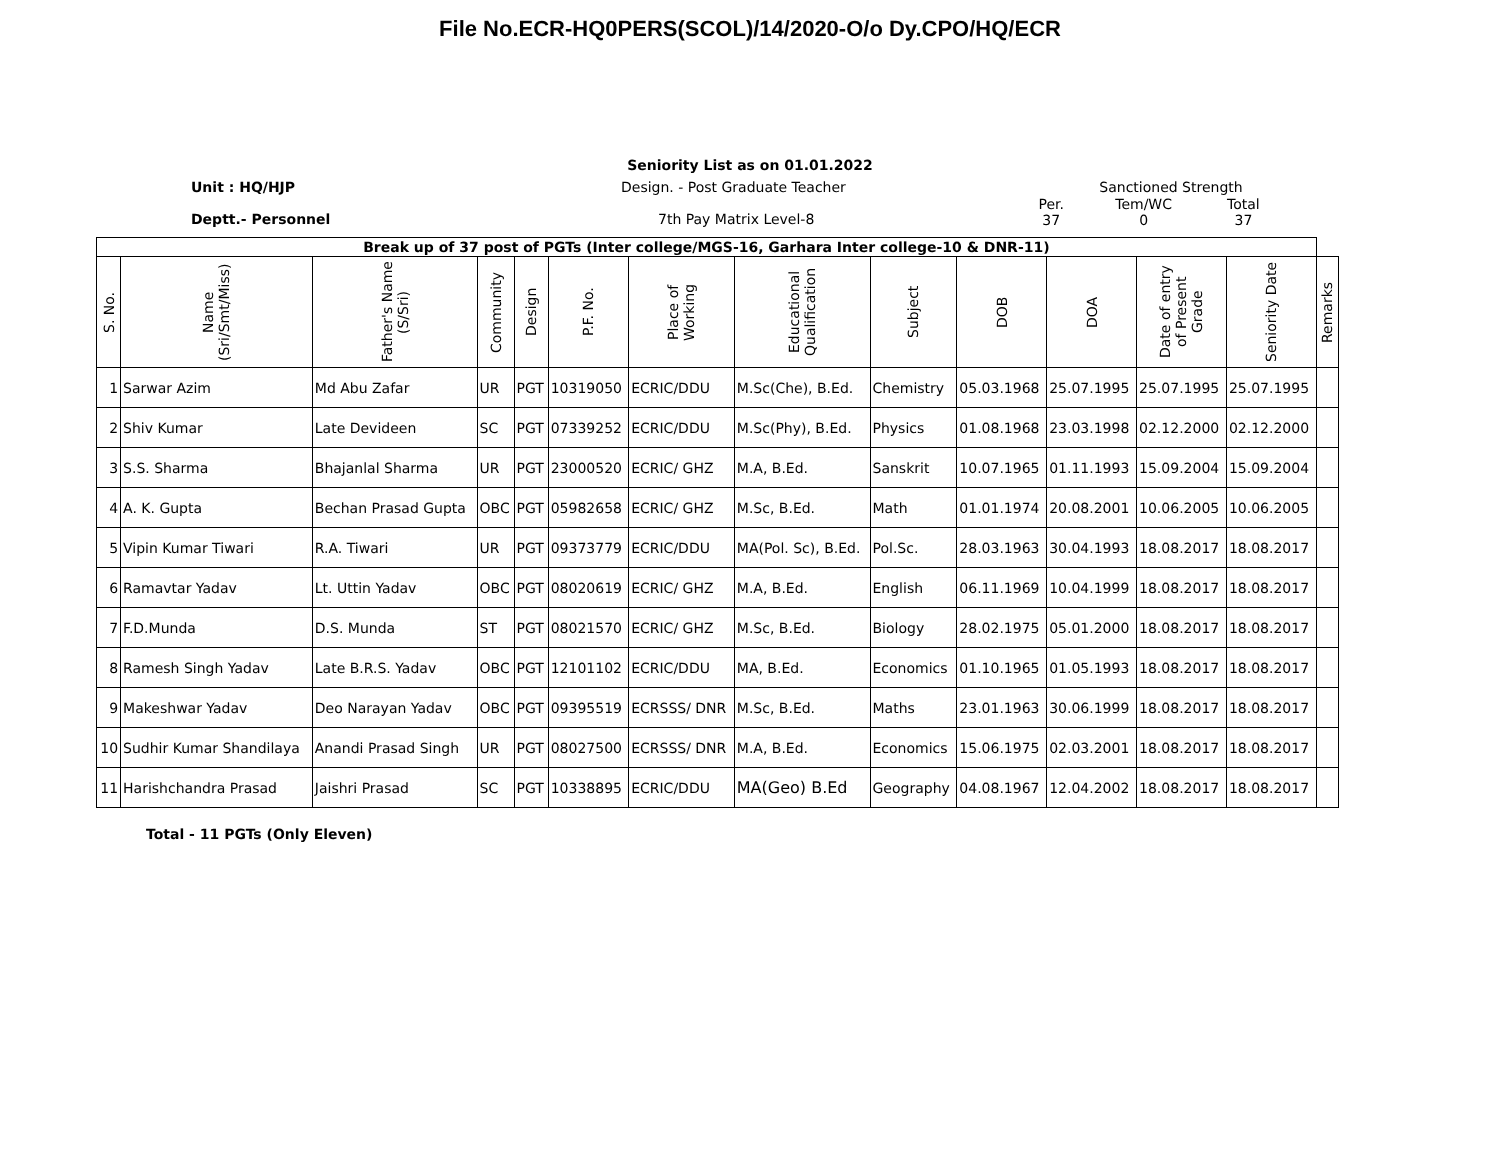File No.ECR-HQ0PERS(SCOL)/14/2020-O/o Dy.CPO/HQ/ECR
Seniority List as on 01.01.2022
Unit : HQ/HJP
Deptt.- Personnel
Design. - Post Graduate Teacher
7th Pay Matrix Level-8
Sanctioned Strength
| Per. 37 | Tem/WC 0 | Total 37 |
| Break up of 37 post of PGTs (Inter college/MGS-16, Garhara Inter college-10 & DNR-11) | | | | | | | | | | | | | |
| --- | --- | --- | --- | --- | --- | --- | --- | --- | --- | --- | --- | --- | --- |
| S. No. | Name (Sri/Smt/Miss) | Father's Name (S/Sri) | Community | Design | P.F. No. | Place of Working | Educational Qualification | Subject | DOB | DOA | Date of entry of Present Grade | Seniority Date | Remarks |
| 1 | Sarwar Azim | Md Abu Zafar | UR | PGT | 10319050 | ECRIC/DDU | M.Sc(Che), B.Ed. | Chemistry | 05.03.1968 | 25.07.1995 | 25.07.1995 | 25.07.1995 | |
| 2 | Shiv Kumar | Late Devideen | SC | PGT | 07339252 | ECRIC/DDU | M.Sc(Phy), B.Ed. | Physics | 01.08.1968 | 23.03.1998 | 02.12.2000 | 02.12.2000 | |
| 3 | S.S. Sharma | Bhajanlal Sharma | UR | PGT | 23000520 | ECRIC/ GHZ | M.A, B.Ed. | Sanskrit | 10.07.1965 | 01.11.1993 | 15.09.2004 | 15.09.2004 | |
| 4 | A. K. Gupta | Bechan Prasad Gupta | OBC | PGT | 05982658 | ECRIC/ GHZ | M.Sc, B.Ed. | Math | 01.01.1974 | 20.08.2001 | 10.06.2005 | 10.06.2005 | |
| 5 | Vipin Kumar Tiwari | R.A. Tiwari | UR | PGT | 09373779 | ECRIC/DDU | MA(Pol. Sc), B.Ed. | Pol.Sc. | 28.03.1963 | 30.04.1993 | 18.08.2017 | 18.08.2017 | |
| 6 | Ramavtar Yadav | Lt. Uttin Yadav | OBC | PGT | 08020619 | ECRIC/ GHZ | M.A, B.Ed. | English | 06.11.1969 | 10.04.1999 | 18.08.2017 | 18.08.2017 | |
| 7 | F.D.Munda | D.S. Munda | ST | PGT | 08021570 | ECRIC/ GHZ | M.Sc, B.Ed. | Biology | 28.02.1975 | 05.01.2000 | 18.08.2017 | 18.08.2017 | |
| 8 | Ramesh Singh Yadav | Late B.R.S. Yadav | OBC | PGT | 12101102 | ECRIC/DDU | MA, B.Ed. | Economics | 01.10.1965 | 01.05.1993 | 18.08.2017 | 18.08.2017 | |
| 9 | Makeshwar Yadav | Deo Narayan Yadav | OBC | PGT | 09395519 | ECRSSS/ DNR | M.Sc, B.Ed. | Maths | 23.01.1963 | 30.06.1999 | 18.08.2017 | 18.08.2017 | |
| 10 | Sudhir Kumar Shandilaya | Anandi Prasad Singh | UR | PGT | 08027500 | ECRSSS/ DNR | M.A, B.Ed. | Economics | 15.06.1975 | 02.03.2001 | 18.08.2017 | 18.08.2017 | |
| 11 | Harishchandra Prasad | Jaishri Prasad | SC | PGT | 10338895 | ECRIC/DDU | MA(Geo) B.Ed | Geography | 04.08.1967 | 12.04.2002 | 18.08.2017 | 18.08.2017 | |
Total - 11 PGTs (Only Eleven)